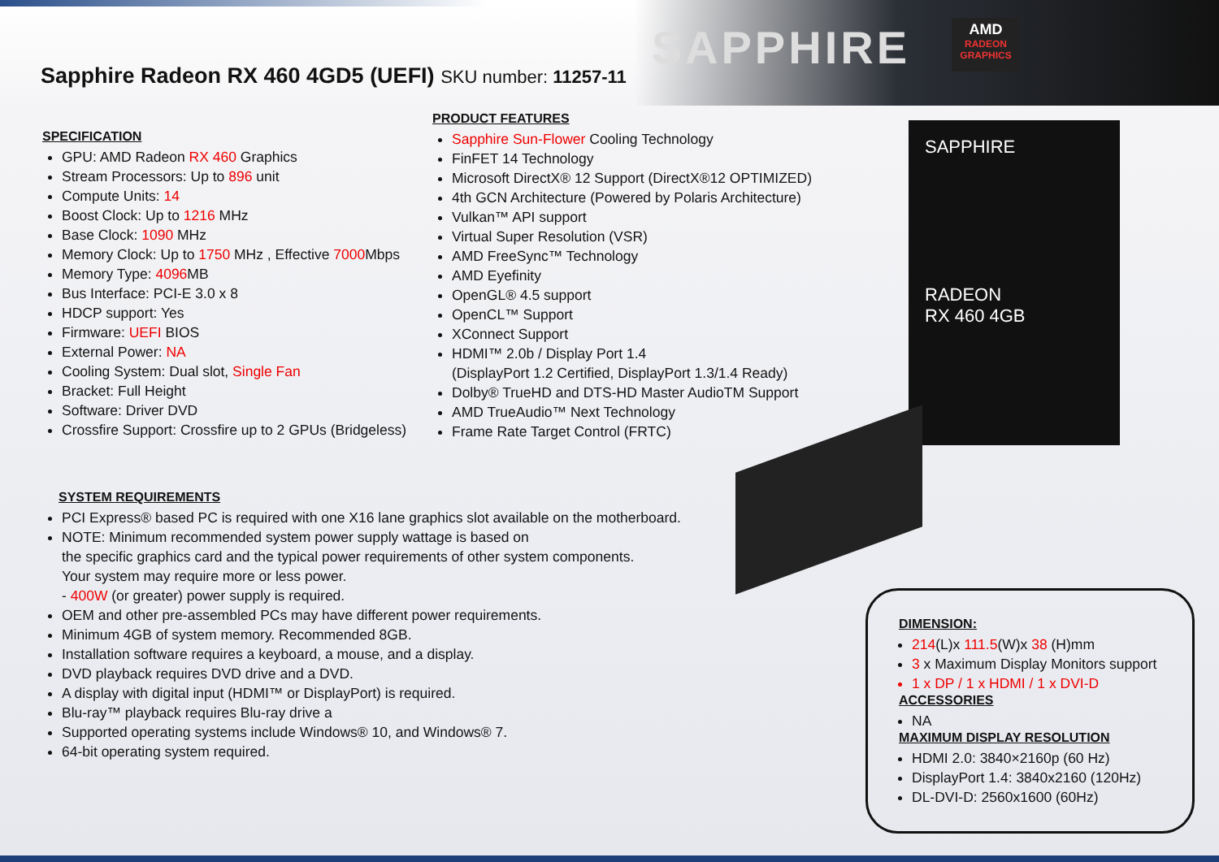SAPPHIRE
AMD
RADEON GRAPHICS
Sapphire Radeon RX 460 4GD5 (UEFI) SKU number: 11257-11
SAPPHIRE
RADEON
RX 460 4GB
SPECIFICATION
GPU: AMD Radeon RX 460 Graphics
Stream Processors: Up to 896 unit
Compute Units: 14
Boost Clock: Up to 1216 MHz
Base Clock: 1090 MHz
Memory Clock: Up to 1750 MHz , Effective 7000 Mbps
Memory Type: 4096 MB
Bus Interface: PCI-E 3.0 x 8
HDCP support: Yes
Firmware: UEFI BIOS
External Power: NA
Cooling System: Dual slot, Single Fan
Bracket: Full Height
Software: Driver DVD
Crossfire Support: Crossfire up to 2 GPUs (Bridgeless)
PRODUCT FEATURES
Sapphire Sun-Flower Cooling Technology
FinFET 14 Technology
Microsoft DirectX® 12 Support (DirectX®12 OPTIMIZED)
4th GCN Architecture (Powered by Polaris Architecture)
Vulkan™ API support
Virtual Super Resolution (VSR)
AMD FreeSync™ Technology
AMD Eyefinity
OpenGL® 4.5 support
OpenCL™ Support
XConnect Support
HDMI™ 2.0b / Display Port 1.4
(DisplayPort 1.2 Certified, DisplayPort 1.3/1.4 Ready)
Dolby® TrueHD and DTS-HD Master AudioTM Support
AMD TrueAudio™ Next Technology
Frame Rate Target Control (FRTC)
SYSTEM REQUIREMENTS
PCI Express® based PC is required with one X16 lane graphics slot available on the motherboard.
NOTE: Minimum recommended system power supply wattage is based on
the specific graphics card and the typical power requirements of other system components.
Your system may require more or less power.
- 400W (or greater) power supply is required.
OEM and other pre-assembled PCs may have different power requirements.
Minimum 4GB of system memory. Recommended 8GB.
Installation software requires a keyboard, a mouse, and a display.
DVD playback requires DVD drive and a DVD.
A display with digital input (HDMI™ or DisplayPort) is required.
Blu-ray™ playback requires Blu-ray drive a
Supported operating systems include Windows® 10, and Windows® 7.
64-bit operating system required.
DIMENSION:
214(L)x 111.5(W)x 38 (H)mm
3 x Maximum Display Monitors support
1 x DP / 1 x HDMI / 1 x DVI-D
ACCESSORIES
NA
MAXIMUM DISPLAY RESOLUTION
HDMI 2.0: 3840×2160p (60 Hz)
DisplayPort 1.4: 3840x2160 (120Hz)
DL-DVI-D: 2560x1600 (60Hz)